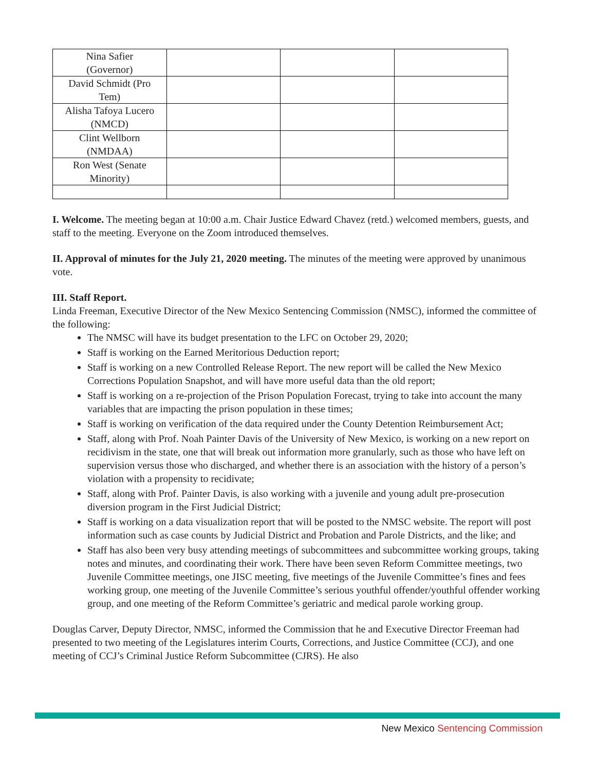| Nina Safier (Governor) | | | |
| David Schmidt (Pro Tem) | | | |
| Alisha Tafoya Lucero (NMCD) | | | |
| Clint Wellborn (NMDAA) | | | |
| Ron West (Senate Minority) | | | |
I. Welcome. The meeting began at 10:00 a.m. Chair Justice Edward Chavez (retd.) welcomed members, guests, and staff to the meeting. Everyone on the Zoom introduced themselves.
II. Approval of minutes for the July 21, 2020 meeting. The minutes of the meeting were approved by unanimous vote.
III. Staff Report.
Linda Freeman, Executive Director of the New Mexico Sentencing Commission (NMSC), informed the committee of the following:
The NMSC will have its budget presentation to the LFC on October 29, 2020;
Staff is working on the Earned Meritorious Deduction report;
Staff is working on a new Controlled Release Report. The new report will be called the New Mexico Corrections Population Snapshot, and will have more useful data than the old report;
Staff is working on a re-projection of the Prison Population Forecast, trying to take into account the many variables that are impacting the prison population in these times;
Staff is working on verification of the data required under the County Detention Reimbursement Act;
Staff, along with Prof. Noah Painter Davis of the University of New Mexico, is working on a new report on recidivism in the state, one that will break out information more granularly, such as those who have left on supervision versus those who discharged, and whether there is an association with the history of a person’s violation with a propensity to recidivate;
Staff, along with Prof. Painter Davis, is also working with a juvenile and young adult pre-prosecution diversion program in the First Judicial District;
Staff is working on a data visualization report that will be posted to the NMSC website. The report will post information such as case counts by Judicial District and Probation and Parole Districts, and the like; and
Staff has also been very busy attending meetings of subcommittees and subcommittee working groups, taking notes and minutes, and coordinating their work. There have been seven Reform Committee meetings, two Juvenile Committee meetings, one JISC meeting, five meetings of the Juvenile Committee’s fines and fees working group, one meeting of the Juvenile Committee’s serious youthful offender/youthful offender working group, and one meeting of the Reform Committee’s geriatric and medical parole working group.
Douglas Carver, Deputy Director, NMSC, informed the Commission that he and Executive Director Freeman had presented to two meeting of the Legislatures interim Courts, Corrections, and Justice Committee (CCJ), and one meeting of CCJ’s Criminal Justice Reform Subcommittee (CJRS). He also
New Mexico Sentencing Commission